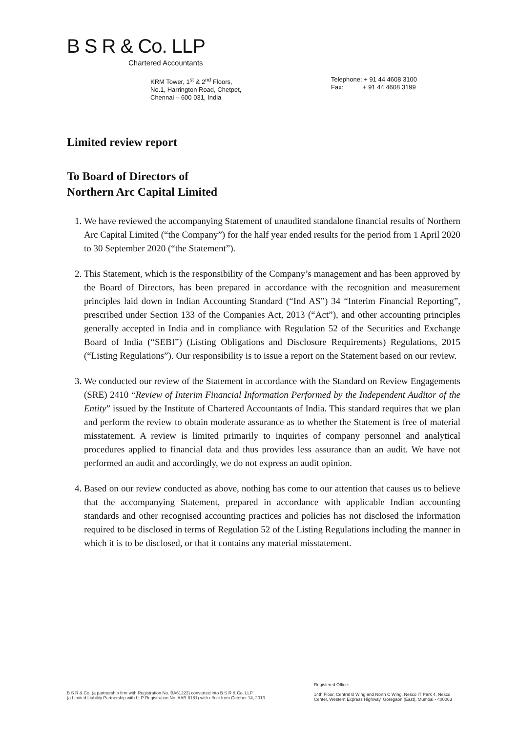B S R & Co. LLP
Chartered Accountants
KRM Tower, 1<sup>st</sup> & 2<sup>nd</sup> Floors,
No.1, Harrington Road, Chetpet,
Chennai – 600 031, India
Telephone: + 91 44 4608 3100
Fax: + 91 44 4608 3199
Limited review report
To Board of Directors of
Northern Arc Capital Limited
1. We have reviewed the accompanying Statement of unaudited standalone financial results of Northern Arc Capital Limited (“the Company”) for the half year ended results for the period from 1 April 2020 to 30 September 2020 (“the Statement”).
2. This Statement, which is the responsibility of the Company’s management and has been approved by the Board of Directors, has been prepared in accordance with the recognition and measurement principles laid down in Indian Accounting Standard (“Ind AS”) 34 “Interim Financial Reporting”, prescribed under Section 133 of the Companies Act, 2013 (“Act”), and other accounting principles generally accepted in India and in compliance with Regulation 52 of the Securities and Exchange Board of India (“SEBI”) (Listing Obligations and Disclosure Requirements) Regulations, 2015 (“Listing Regulations”). Our responsibility is to issue a report on the Statement based on our review.
3. We conducted our review of the Statement in accordance with the Standard on Review Engagements (SRE) 2410 “Review of Interim Financial Information Performed by the Independent Auditor of the Entity” issued by the Institute of Chartered Accountants of India. This standard requires that we plan and perform the review to obtain moderate assurance as to whether the Statement is free of material misstatement. A review is limited primarily to inquiries of company personnel and analytical procedures applied to financial data and thus provides less assurance than an audit. We have not performed an audit and accordingly, we do not express an audit opinion.
4. Based on our review conducted as above, nothing has come to our attention that causes us to believe that the accompanying Statement, prepared in accordance with applicable Indian accounting standards and other recognised accounting practices and policies has not disclosed the information required to be disclosed in terms of Regulation 52 of the Listing Regulations including the manner in which it is to be disclosed, or that it contains any material misstatement.
B S R & Co. (a partnership firm with Registration No. BA61223) converted into B S R & Co. LLP
(a Limited Liability Partnership with LLP Registration No. AAB-8181) with effect from October 14, 2013
Registered Office:
14th Floor, Central B Wing and North C Wing, Nesco IT Park 4, Nesco
Center, Western Express Highway, Goregaon (East), Mumbai - 400063